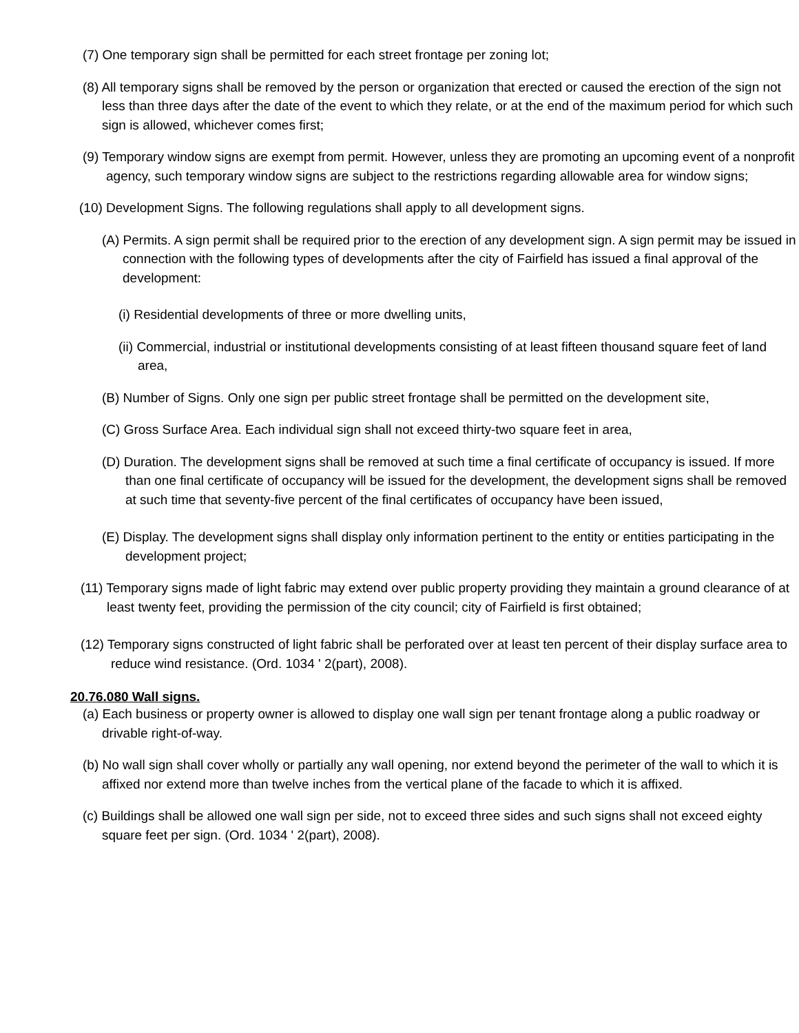(7) One temporary sign shall be permitted for each street frontage per zoning lot;
(8) All temporary signs shall be removed by the person or organization that erected or caused the erection of the sign not less than three days after the date of the event to which they relate, or at the end of the maximum period for which such sign is allowed, whichever comes first;
(9) Temporary window signs are exempt from permit. However, unless they are promoting an upcoming event of a nonprofit agency, such temporary window signs are subject to the restrictions regarding allowable area for window signs;
(10) Development Signs. The following regulations shall apply to all development signs.
(A) Permits. A sign permit shall be required prior to the erection of any development sign. A sign permit may be issued in connection with the following types of developments after the city of Fairfield has issued a final approval of the development:
(i) Residential developments of three or more dwelling units,
(ii) Commercial, industrial or institutional developments consisting of at least fifteen thousand square feet of land area,
(B) Number of Signs. Only one sign per public street frontage shall be permitted on the development site,
(C) Gross Surface Area. Each individual sign shall not exceed thirty-two square feet in area,
(D) Duration. The development signs shall be removed at such time a final certificate of occupancy is issued. If more than one final certificate of occupancy will be issued for the development, the development signs shall be removed at such time that seventy-five percent of the final certificates of occupancy have been issued,
(E) Display. The development signs shall display only information pertinent to the entity or entities participating in the development project;
(11) Temporary signs made of light fabric may extend over public property providing they maintain a ground clearance of at least twenty feet, providing the permission of the city council; city of Fairfield is first obtained;
(12) Temporary signs constructed of light fabric shall be perforated over at least ten percent of their display surface area to reduce wind resistance. (Ord. 1034 ' 2(part), 2008).
20.76.080 Wall signs.
(a) Each business or property owner is allowed to display one wall sign per tenant frontage along a public roadway or drivable right-of-way.
(b) No wall sign shall cover wholly or partially any wall opening, nor extend beyond the perimeter of the wall to which it is affixed nor extend more than twelve inches from the vertical plane of the facade to which it is affixed.
(c) Buildings shall be allowed one wall sign per side, not to exceed three sides and such signs shall not exceed eighty square feet per sign. (Ord. 1034 ' 2(part), 2008).